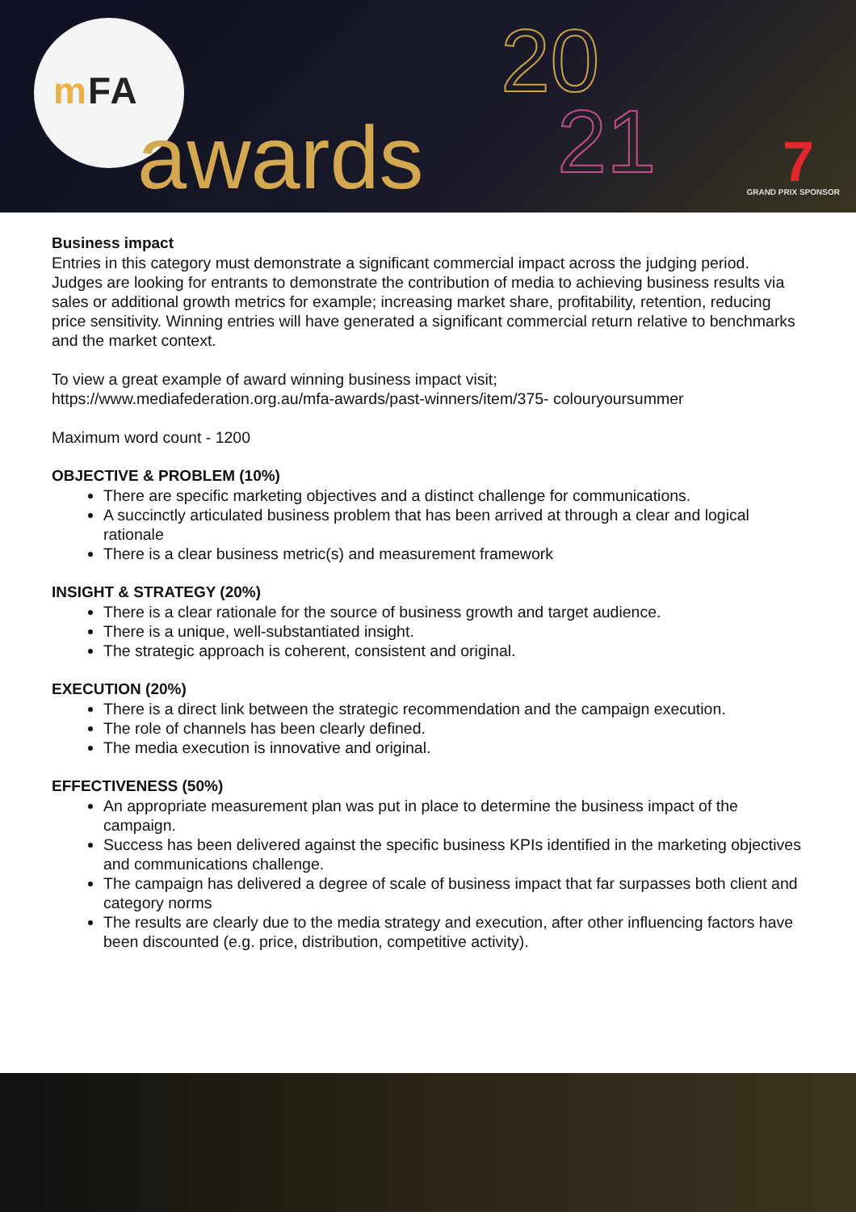m FA
awards
20
21 7 GRAND PRIX SPONSOR
Business impact
Entries in this category must demonstrate a significant commercial impact across the judging period. Judges are looking for entrants to demonstrate the contribution of media to achieving business results via sales or additional growth metrics for example; increasing market share, profitability, retention, reducing price sensitivity. Winning entries will have generated a significant commercial return relative to benchmarks and the market context.
To view a great example of award winning business impact visit;
https://www.mediafederation.org.au/mfa-awards/past-winners/item/375- colouryoursummer
Maximum word count - 1200
OBJECTIVE & PROBLEM (10%)
There are specific marketing objectives and a distinct challenge for communications.
A succinctly articulated business problem that has been arrived at through a clear and logical rationale
There is a clear business metric(s) and measurement framework
INSIGHT & STRATEGY (20%)
There is a clear rationale for the source of business growth and target audience.
There is a unique, well-substantiated insight.
The strategic approach is coherent, consistent and original.
EXECUTION (20%)
There is a direct link between the strategic recommendation and the campaign execution.
The role of channels has been clearly defined.
The media execution is innovative and original.
EFFECTIVENESS (50%)
An appropriate measurement plan was put in place to determine the business impact of the campaign.
Success has been delivered against the specific business KPIs identified in the marketing objectives and communications challenge.
The campaign has delivered a degree of scale of business impact that far surpasses both client and category norms
The results are clearly due to the media strategy and execution, after other influencing factors have been discounted (e.g. price, distribution, competitive activity).